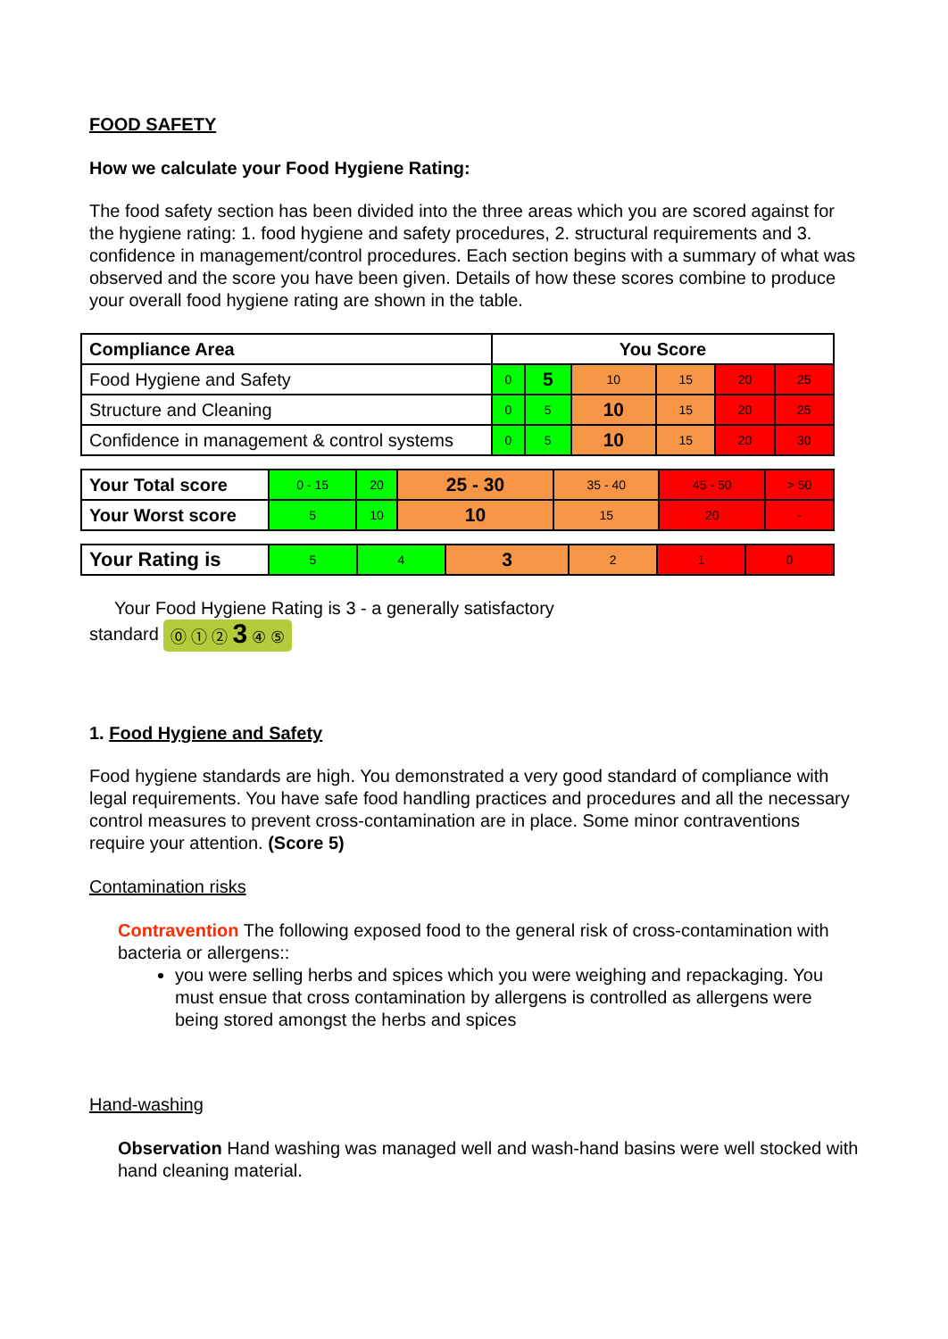FOOD SAFETY
How we calculate your Food Hygiene Rating:
The food safety section has been divided into the three areas which you are scored against for the hygiene rating: 1. food hygiene and safety procedures, 2. structural requirements and 3. confidence in management/control procedures. Each section begins with a summary of what was observed and the score you have been given. Details of how these scores combine to produce your overall food hygiene rating are shown in the table.
| Compliance Area | You Score | | | | | |
| --- | --- | --- | --- | --- | --- | --- |
| Food Hygiene and Safety | 0 | 5 | 10 | 15 | 20 | 25 |
| Structure and Cleaning | 0 | 5 | 10 | 15 | 20 | 25 |
| Confidence in management & control systems | 0 | 5 | 10 | 15 | 20 | 30 |
| Your Total score | 0 - 15 | 20 | 25 - 30 | 35 - 40 | 45 - 50 | > 50 |
| Your Worst score | 5 | 10 | 10 | 15 | 20 | - |
| Your Rating is | 5 | 4 | 3 | 2 | 1 | 0 |
Your Food Hygiene Rating is 3 - a generally satisfactory
standard ⓪ ① ② 3 ④ ⑤
1. Food Hygiene and Safety
Food hygiene standards are high. You demonstrated a very good standard of compliance with legal requirements. You have safe food handling practices and procedures and all the necessary control measures to prevent cross-contamination are in place. Some minor contraventions require your attention. (Score 5)
Contamination risks
Contravention The following exposed food to the general risk of cross-contamination with bacteria or allergens::
you were selling herbs and spices which you were weighing and repackaging. You must ensue that cross contamination by allergens is controlled as allergens were being stored amongst the herbs and spices
Hand-washing
Observation Hand washing was managed well and wash-hand basins were well stocked with hand cleaning material.